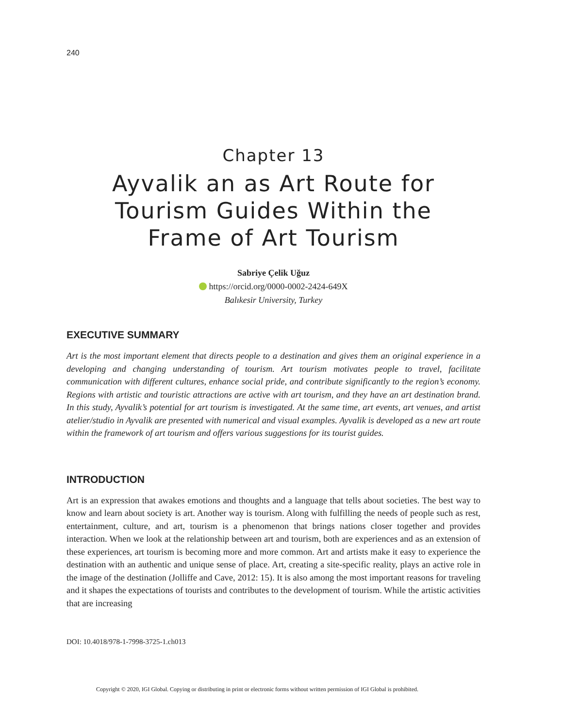240
Chapter 13
Ayvalik an as Art Route for
Tourism Guides Within the
Frame of Art Tourism
Sabriye Çelik Uğuz
https://orcid.org/0000-0002-2424-649X
Balıkesir University, Turkey
EXECUTIVE SUMMARY
Art is the most important element that directs people to a destination and gives them an original experience in a developing and changing understanding of tourism. Art tourism motivates people to travel, facilitate communication with different cultures, enhance social pride, and contribute significantly to the region’s economy. Regions with artistic and touristic attractions are active with art tourism, and they have an art destination brand. In this study, Ayvalik’s potential for art tourism is investigated. At the same time, art events, art venues, and artist atelier/studio in Ayvalik are presented with numerical and visual examples. Ayvalik is developed as a new art route within the framework of art tourism and offers various suggestions for its tourist guides.
INTRODUCTION
Art is an expression that awakes emotions and thoughts and a language that tells about societies. The best way to know and learn about society is art. Another way is tourism. Along with fulfilling the needs of people such as rest, entertainment, culture, and art, tourism is a phenomenon that brings nations closer together and provides interaction. When we look at the relationship between art and tourism, both are experiences and as an extension of these experiences, art tourism is becoming more and more common. Art and artists make it easy to experience the destination with an authentic and unique sense of place. Art, creating a site-specific reality, plays an active role in the image of the destination (Jolliffe and Cave, 2012: 15). It is also among the most important reasons for traveling and it shapes the expectations of tourists and contributes to the development of tourism. While the artistic activities that are increasing
DOI: 10.4018/978-1-7998-3725-1.ch013
Copyright © 2020, IGI Global. Copying or distributing in print or electronic forms without written permission of IGI Global is prohibited.